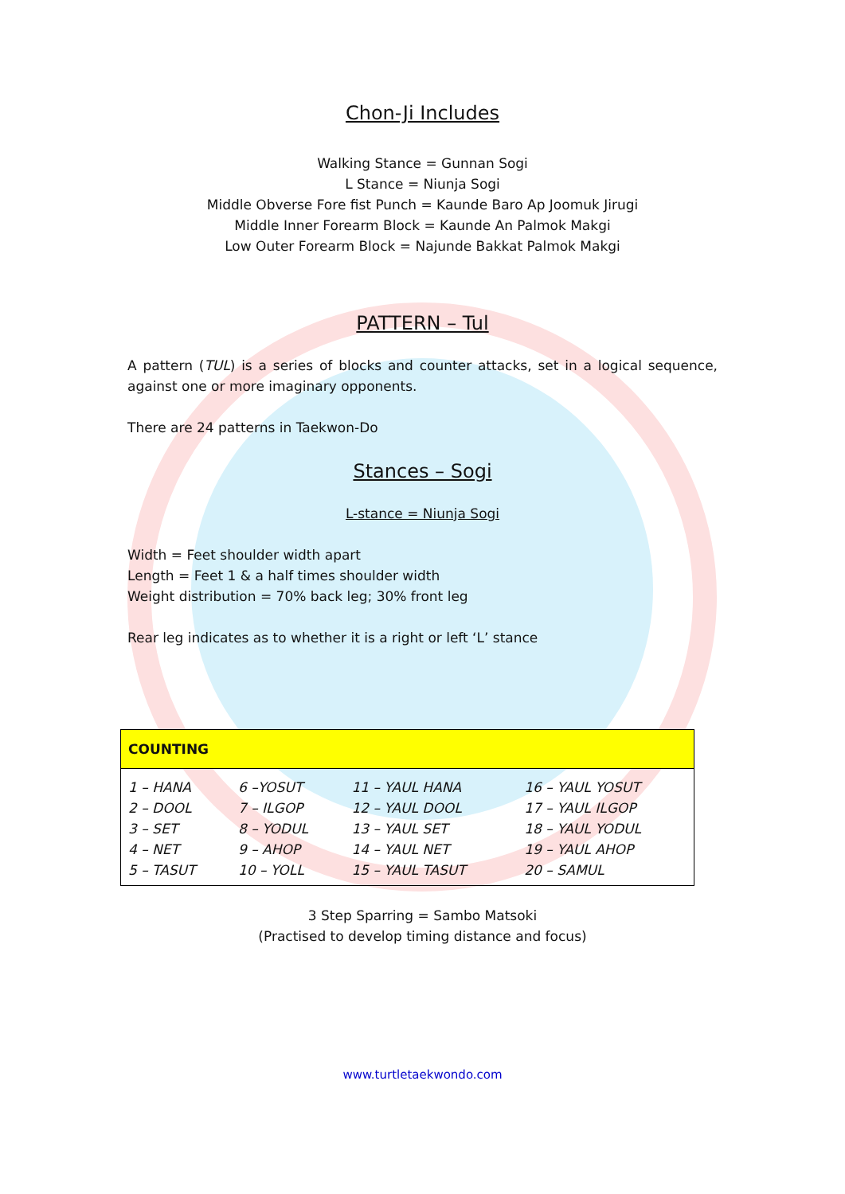Chon-Ji Includes
Walking Stance = Gunnan Sogi
L Stance = Niunja Sogi
Middle Obverse Fore fist Punch = Kaunde Baro Ap Joomuk Jirugi
Middle Inner Forearm Block = Kaunde An Palmok Makgi
Low Outer Forearm Block = Najunde Bakkat Palmok Makgi
PATTERN – Tul
A pattern (TUL) is a series of blocks and counter attacks, set in a logical sequence, against one or more imaginary opponents.
There are 24 patterns in Taekwon-Do
Stances – Sogi
L-stance = Niunja Sogi
Width = Feet shoulder width apart
Length = Feet 1 & a half times shoulder width
Weight distribution = 70% back leg; 30% front leg
Rear leg indicates as to whether it is a right or left ‘L’ stance
| COUNTING | | | |
| --- | --- | --- | --- |
| 1 – HANA 2 – DOOL 3 – SET 4 – NET 5 – TASUT | 6 –YOSUT 7 – ILGOP 8 – YODUL 9 – AHOP 10 – YOLL | 11 – YAUL HANA 12 – YAUL DOOL 13 – YAUL SET 14 – YAUL NET 15 – YAUL TASUT | 16 – YAUL YOSUT 17 – YAUL ILGOP 18 – YAUL YODUL 19 – YAUL AHOP 20 – SAMUL |
3 Step Sparring = Sambo Matsoki
(Practised to develop timing distance and focus)
www.turtletaekwondo.com